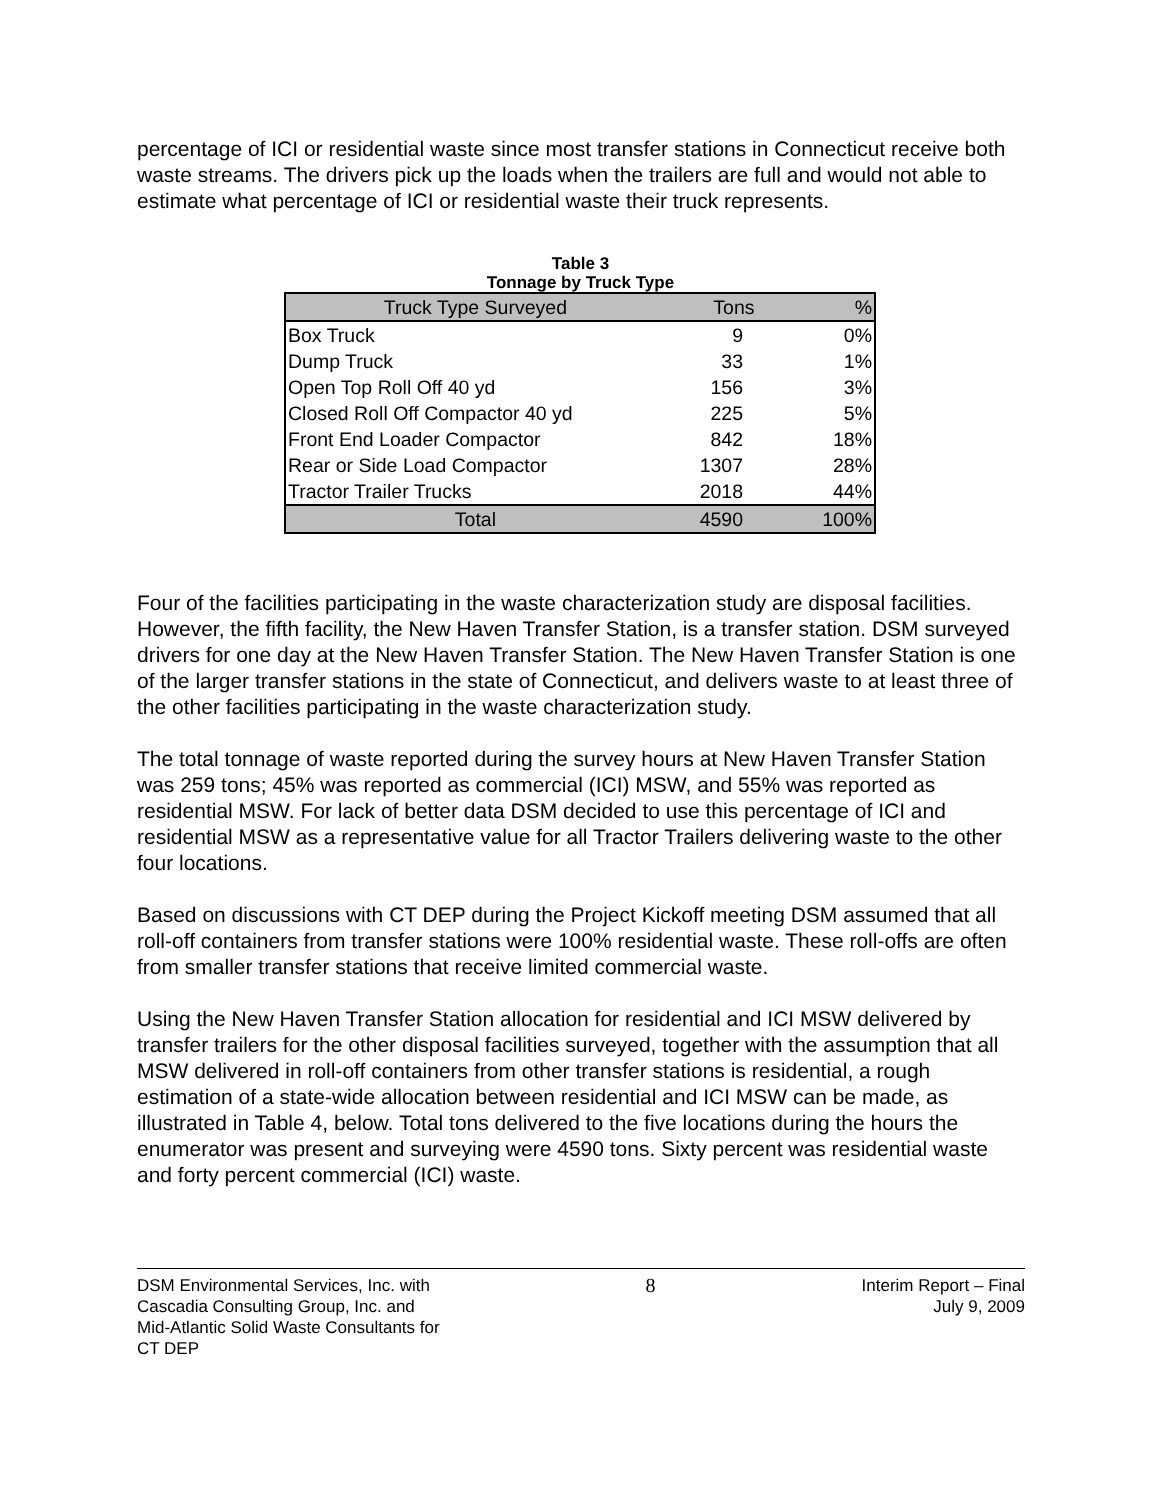percentage of ICI or residential waste since most transfer stations in Connecticut receive both waste streams. The drivers pick up the loads when the trailers are full and would not able to estimate what percentage of ICI or residential waste their truck represents.
Table 3
Tonnage by Truck Type
| Truck Type Surveyed | Tons | % |
| --- | --- | --- |
| Box Truck | 9 | 0% |
| Dump Truck | 33 | 1% |
| Open Top Roll Off 40 yd | 156 | 3% |
| Closed Roll Off Compactor 40 yd | 225 | 5% |
| Front End Loader Compactor | 842 | 18% |
| Rear or Side Load Compactor | 1307 | 28% |
| Tractor Trailer Trucks | 2018 | 44% |
| Total | 4590 | 100% |
Four of the facilities participating in the waste characterization study are disposal facilities. However, the fifth facility, the New Haven Transfer Station, is a transfer station. DSM surveyed drivers for one day at the New Haven Transfer Station. The New Haven Transfer Station is one of the larger transfer stations in the state of Connecticut, and delivers waste to at least three of the other facilities participating in the waste characterization study.
The total tonnage of waste reported during the survey hours at New Haven Transfer Station was 259 tons; 45% was reported as commercial (ICI) MSW, and 55% was reported as residential MSW. For lack of better data DSM decided to use this percentage of ICI and residential MSW as a representative value for all Tractor Trailers delivering waste to the other four locations.
Based on discussions with CT DEP during the Project Kickoff meeting DSM assumed that all roll-off containers from transfer stations were 100% residential waste. These roll-offs are often from smaller transfer stations that receive limited commercial waste.
Using the New Haven Transfer Station allocation for residential and ICI MSW delivered by transfer trailers for the other disposal facilities surveyed, together with the assumption that all MSW delivered in roll-off containers from other transfer stations is residential, a rough estimation of a state-wide allocation between residential and ICI MSW can be made, as illustrated in Table 4, below. Total tons delivered to the five locations during the hours the enumerator was present and surveying were 4590 tons. Sixty percent was residential waste and forty percent commercial (ICI) waste.
DSM Environmental Services, Inc. with
Cascadia Consulting Group, Inc. and
Mid-Atlantic Solid Waste Consultants for
CT DEP
8
Interim Report – Final
July 9, 2009